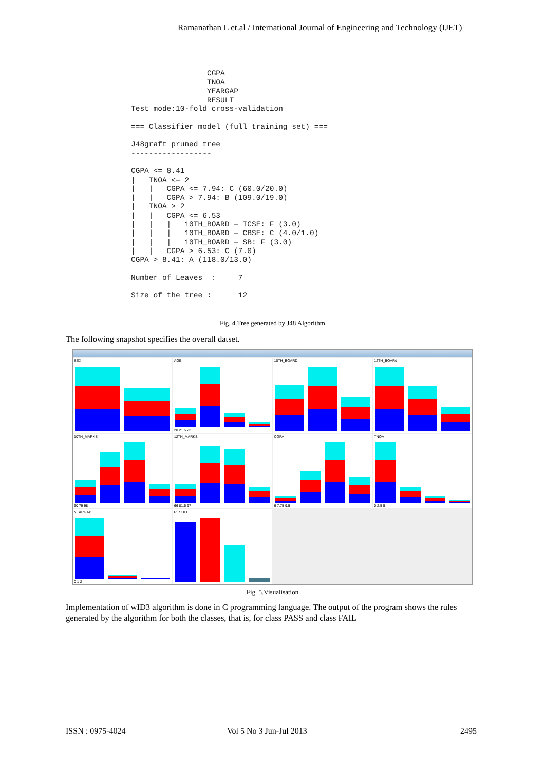Ramanathan L et.al / International Journal of Engineering and Technology (IJET)
                 CGPA
                 TNOA
                 YEARGAP
                 RESULT
Test mode:10-fold cross-validation

=== Classifier model (full training set) ===

J48graft pruned tree
------------------

CGPA <= 8.41
|   TNOA <= 2
|   |   CGPA <= 7.94: C (60.0/20.0)
|   |   CGPA > 7.94: B (109.0/19.0)
|   TNOA > 2
|   |   CGPA <= 6.53
|   |   |   10TH_BOARD = ICSE: F (3.0)
|   |   |   10TH_BOARD = CBSE: C (4.0/1.0)
|   |   |   10TH_BOARD = SB: F (3.0)
|   |   CGPA > 6.53: C (7.0)
CGPA > 8.41: A (118.0/13.0)

Number of Leaves  :     7

Size of the tree :      12
Fig. 4.Tree generated by J48 Algorithm
The following snapshot specifies the overall datset.
SEX
AGE
20 21.5 23
10TH_BOARD
12TH_BOARd
10TH_MARKS
60 79 98
12TH_MARKS
66 81.5 97
CGPA
6 7.75 9.5
TNOA
0 2.5 5
YEARGAP
0 1 2
RESULT
Fig. 5.Visualisation
Implementation of wID3 algorithm is done in C programming language. The output of the program shows the rules generated by the algorithm for both the classes, that is, for class PASS and class FAIL
ISSN : 0975-4024 Vol 5 No 3 Jun-Jul 2013 2495